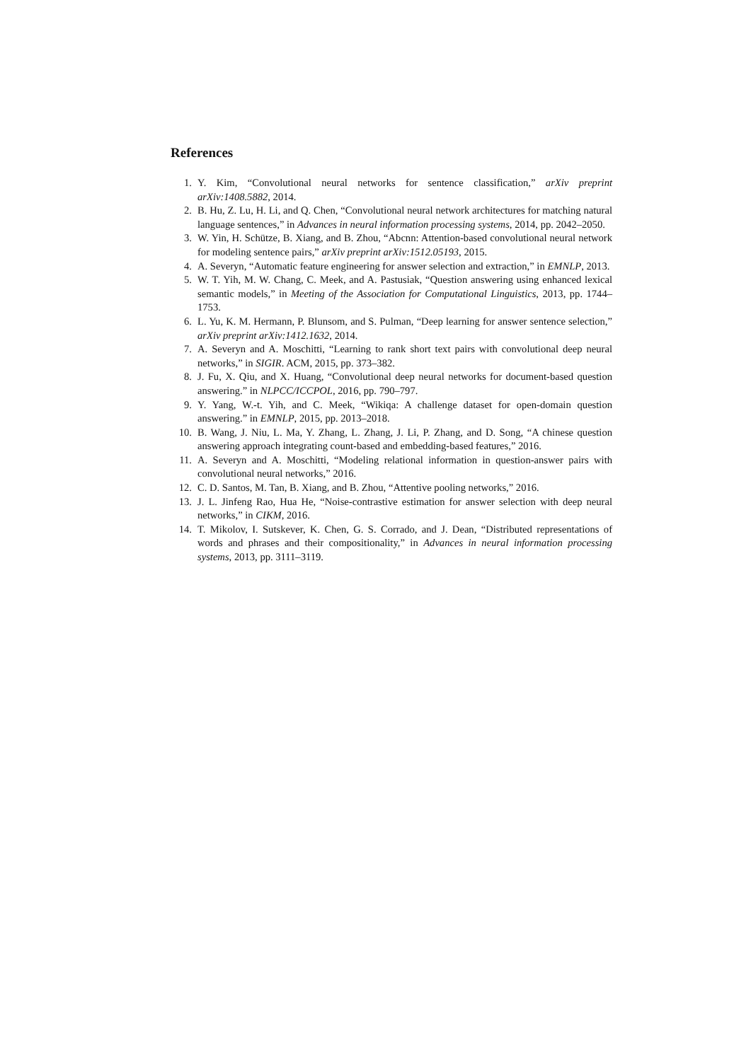References
1. Y. Kim, “Convolutional neural networks for sentence classification,” arXiv preprint arXiv:1408.5882, 2014.
2. B. Hu, Z. Lu, H. Li, and Q. Chen, “Convolutional neural network architectures for matching natural language sentences,” in Advances in neural information processing systems, 2014, pp. 2042–2050.
3. W. Yin, H. Schütze, B. Xiang, and B. Zhou, “Abcnn: Attention-based convolutional neural network for modeling sentence pairs,” arXiv preprint arXiv:1512.05193, 2015.
4. A. Severyn, “Automatic feature engineering for answer selection and extraction,” in EMNLP, 2013.
5. W. T. Yih, M. W. Chang, C. Meek, and A. Pastusiak, “Question answering using enhanced lexical semantic models,” in Meeting of the Association for Computational Linguistics, 2013, pp. 1744–1753.
6. L. Yu, K. M. Hermann, P. Blunsom, and S. Pulman, “Deep learning for answer sentence selection,” arXiv preprint arXiv:1412.1632, 2014.
7. A. Severyn and A. Moschitti, “Learning to rank short text pairs with convolutional deep neural networks,” in SIGIR. ACM, 2015, pp. 373–382.
8. J. Fu, X. Qiu, and X. Huang, “Convolutional deep neural networks for document-based question answering.” in NLPCC/ICCPOL, 2016, pp. 790–797.
9. Y. Yang, W.-t. Yih, and C. Meek, “Wikiqa: A challenge dataset for open-domain question answering.” in EMNLP, 2015, pp. 2013–2018.
10. B. Wang, J. Niu, L. Ma, Y. Zhang, L. Zhang, J. Li, P. Zhang, and D. Song, “A chinese question answering approach integrating count-based and embedding-based features,” 2016.
11. A. Severyn and A. Moschitti, “Modeling relational information in question-answer pairs with convolutional neural networks,” 2016.
12. C. D. Santos, M. Tan, B. Xiang, and B. Zhou, “Attentive pooling networks,” 2016.
13. J. L. Jinfeng Rao, Hua He, “Noise-contrastive estimation for answer selection with deep neural networks,” in CIKM, 2016.
14. T. Mikolov, I. Sutskever, K. Chen, G. S. Corrado, and J. Dean, “Distributed representations of words and phrases and their compositionality,” in Advances in neural information processing systems, 2013, pp. 3111–3119.